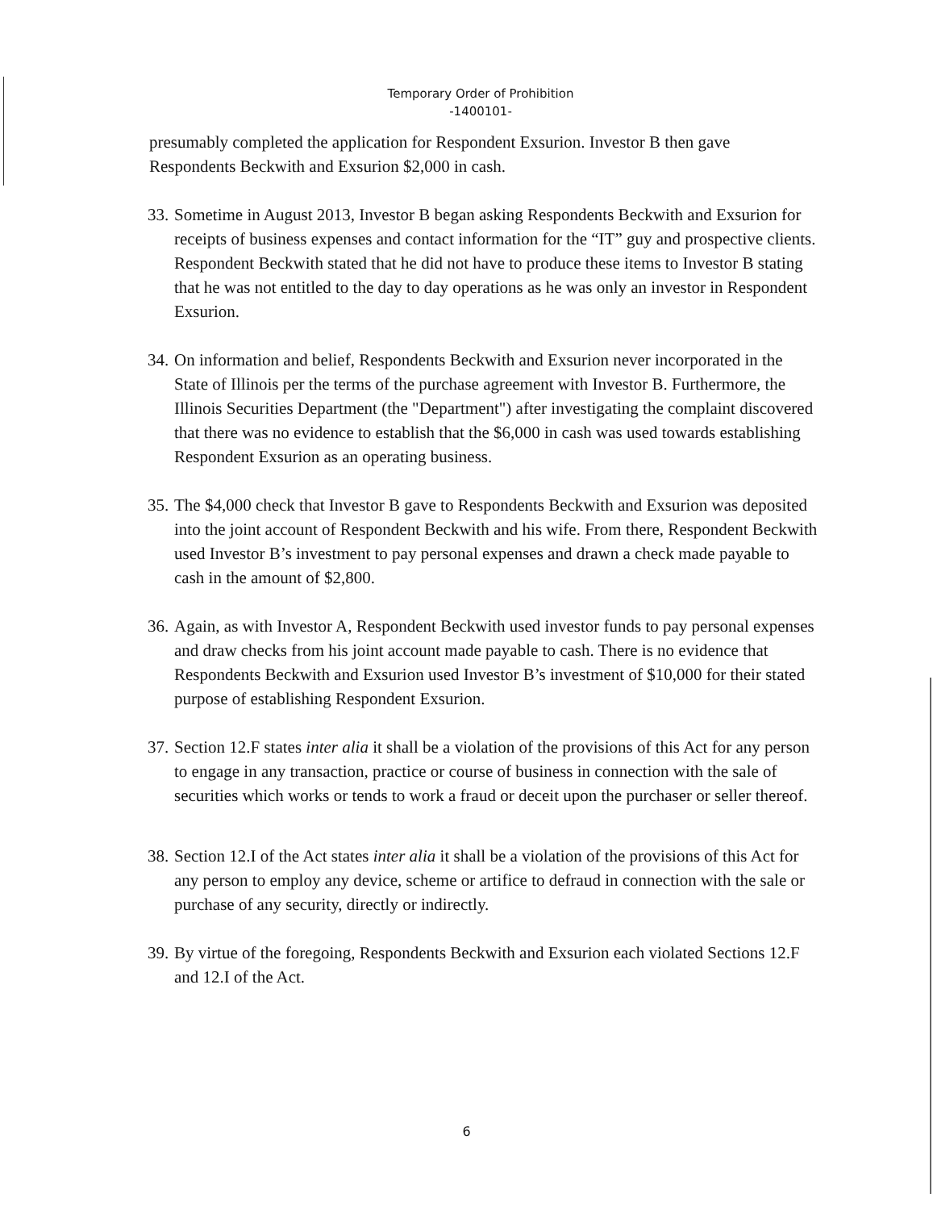Temporary Order of Prohibition
-1400101-
presumably completed the application for Respondent Exsurion. Investor B then gave Respondents Beckwith and Exsurion $2,000 in cash.
33. Sometime in August 2013, Investor B began asking Respondents Beckwith and Exsurion for receipts of business expenses and contact information for the “IT” guy and prospective clients. Respondent Beckwith stated that he did not have to produce these items to Investor B stating that he was not entitled to the day to day operations as he was only an investor in Respondent Exsurion.
34. On information and belief, Respondents Beckwith and Exsurion never incorporated in the State of Illinois per the terms of the purchase agreement with Investor B. Furthermore, the Illinois Securities Department (the "Department") after investigating the complaint discovered that there was no evidence to establish that the $6,000 in cash was used towards establishing Respondent Exsurion as an operating business.
35. The $4,000 check that Investor B gave to Respondents Beckwith and Exsurion was deposited into the joint account of Respondent Beckwith and his wife. From there, Respondent Beckwith used Investor B’s investment to pay personal expenses and drawn a check made payable to cash in the amount of $2,800.
36. Again, as with Investor A, Respondent Beckwith used investor funds to pay personal expenses and draw checks from his joint account made payable to cash. There is no evidence that Respondents Beckwith and Exsurion used Investor B’s investment of $10,000 for their stated purpose of establishing Respondent Exsurion.
37. Section 12.F states inter alia it shall be a violation of the provisions of this Act for any person to engage in any transaction, practice or course of business in connection with the sale of securities which works or tends to work a fraud or deceit upon the purchaser or seller thereof.
38. Section 12.I of the Act states inter alia it shall be a violation of the provisions of this Act for any person to employ any device, scheme or artifice to defraud in connection with the sale or purchase of any security, directly or indirectly.
39. By virtue of the foregoing, Respondents Beckwith and Exsurion each violated Sections 12.F and 12.I of the Act.
6